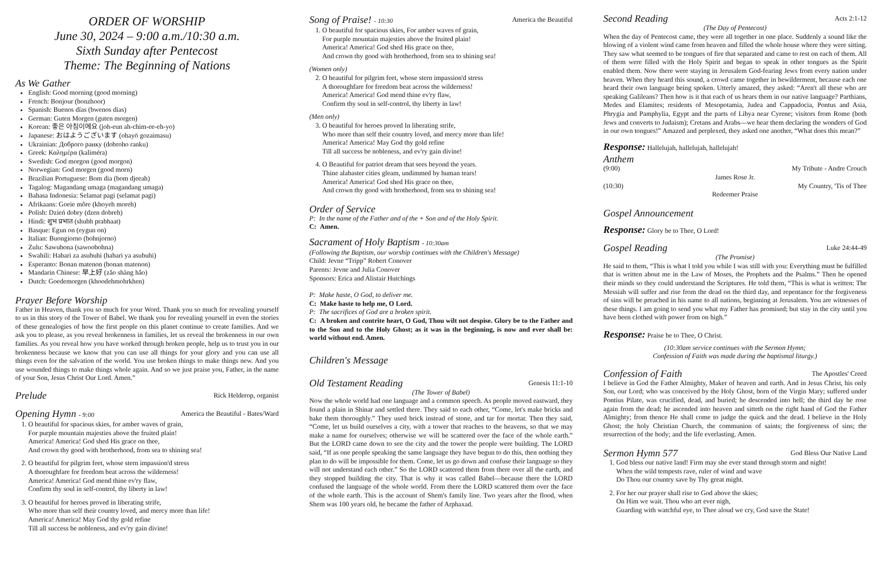ORDER OF WORSHIP
June 30, 2024 – 9:00 a.m./10:30 a.m.
Sixth Sunday after Pentecost
Theme: The Beginning of Nations
As We Gather
English: Good morning (good morning)
French: Bonjour (bonzhoor)
Spanish: Buenos días (bwenos dias)
German: Guten Morgen (guten morgen)
Korean: 좋은 아침이에요 (joh-eun ah-chim-ee-eh-yo)
Japanese: おはようございます (ohayō gozaimasu)
Ukrainian: Доброго ранку (dobroho ranku)
Greek: Καλημέρα (kaliméra)
Swedish: God morgon (good morgon)
Norwegian: God morgen (good morn)
Brazilian Portuguese: Bom dia (bom djeeah)
Tagalog: Magandang umaga (magandang umaga)
Bahasa Indonesia: Selamat pagi (selamat pagi)
Afrikaans: Goeie môre (khoyeh moreh)
Polish: Dzień dobry (dzen dobreh)
Hindi: शुभ प्रभात (shubh prabhaat)
Basque: Egun on (eygun on)
Italian: Buongiorno (bohnjorno)
Zulu: Sawubona (sawoobohna)
Swahili: Habari za asubuhi (habari ya asubuhi)
Esperanto: Bonan matenon (bonan matenon)
Mandarin Chinese: 早上好 (zǎo shàng hǎo)
Dutch: Goedemorgen (khoodehmohrkhen)
Prayer Before Worship
Father in Heaven, thank you so much for your Word. Thank you so much for revealing yourself to us in this story of the Tower of Babel. We thank you for revealing yourself in even the stories of these genealogies of how the first people on this planet continue to create families. And we ask you to please, as you reveal brokenness in families, let us reveal the brokenness in our own families. As you reveal how you have worked through broken people, help us to trust you in our brokenness because we know that you can use all things for your glory and you can use all things even for the salvation of the world. You use broken things to make things new. And you use wounded things to make things whole again. And so we just praise you, Father, in the name of your Son, Jesus Christ Our Lord. Amen.”
Prelude Rick Helderop, organist
Opening Hymn - 9:00 America the Beautiful - Bates/Ward
1. O beautiful for spacious skies, for amber waves of grain,
For purple mountain majesties above the fruited plain!
America! America! God shed His grace on thee,
And crown thy good with brotherhood, from sea to shining sea!
2. O beautiful for pilgrim feet, whose stern impassion'd stress
A thoroughfare for freedom beat across the wilderness!
America! America! God mend thine ev'ry flaw,
Confirm thy soul in self-control, thy liberty in law!
3. O beautiful for heroes proved in liberating strife,
Who more than self their country loved, and mercy more than life!
America! America! May God thy gold refine
Till all success be nobleness, and ev'ry gain divine!
Song of Praise! - 10:30 America the Beautiful
1. O beautiful for spacious skies, For amber waves of grain,
For purple mountain majesties above the fruited plain!
America! America! God shed His grace on thee,
And crown thy good with brotherhood, from sea to shining sea!
(Women only)
2. O beautiful for pilgrim feet, whose stern impassion'd stress
A thoroughfare for freedom beat across the wilderness!
America! America! God mend thine ev'ry flaw,
Confirm thy soul in self-control, thy liberty in law!
(Men only)
3. O beautiful for heroes proved In liberating strife,
Who more than self their country loved, and mercy more than life!
America! America! May God thy gold refine
Till all success be nobleness, and ev'ry gain divine!
4. O Beautiful for patriot dream that sees beyond the years.
Thine alabaster cities gleam, undimmed by human tears!
America! America! God shed His grace on thee,
And crown thy good with brotherhood, from sea to shining sea!
Order of Service
P: In the name of the Father and of the + Son and of the Holy Spirit.
C: Amen.
Sacrament of Holy Baptism - 10:30am
(Following the Baptism, our worship continues with the Children's Message)
Child: Jevne “Tripp” Robert Conover
Parents: Jevne and Julia Conover
Sponsors: Erica and Alistair Hutchings
P: Make haste, O God, to deliver me.
C: Make haste to help me, O Lord.
P: The sacrifices of God are a broken spirit.
C: A broken and contrite heart, O God, Thou wilt not despise. Glory be to the Father and to the Son and to the Holy Ghost; as it was in the beginning, is now and ever shall be: world without end. Amen.
Children's Message
Old Testament Reading Genesis 11:1-10
(The Tower of Babel)
Now the whole world had one language and a common speech. As people moved eastward, they found a plain in Shinar and settled there. They said to each other, “Come, let's make bricks and bake them thoroughly.” They used brick instead of stone, and tar for mortar. Then they said, “Come, let us build ourselves a city, with a tower that reaches to the heavens, so that we may make a name for ourselves; otherwise we will be scattered over the face of the whole earth.” But the LORD came down to see the city and the tower the people were building. The LORD said, “If as one people speaking the same language they have begun to do this, then nothing they plan to do will be impossible for them. Come, let us go down and confuse their language so they will not understand each other.” So the LORD scattered them from there over all the earth, and they stopped building the city. That is why it was called Babel—because there the LORD confused the language of the whole world. From there the LORD scattered them over the face of the whole earth. This is the account of Shem's family line. Two years after the flood, when Shem was 100 years old, he became the father of Arphaxad.
Second Reading Acts 2:1-12
(The Day of Pentecost)
When the day of Pentecost came, they were all together in one place. Suddenly a sound like the blowing of a violent wind came from heaven and filled the whole house where they were sitting. They saw what seemed to be tongues of fire that separated and came to rest on each of them. All of them were filled with the Holy Spirit and began to speak in other tongues as the Spirit enabled them. Now there were staying in Jerusalem God-fearing Jews from every nation under heaven. When they heard this sound, a crowd came together in bewilderment, because each one heard their own language being spoken. Utterly amazed, they asked: “Aren't all these who are speaking Galileans? Then how is it that each of us hears them in our native language? Parthians, Medes and Elamites; residents of Mesopotamia, Judea and Cappadocia, Pontus and Asia, Phrygia and Pamphylia, Egypt and the parts of Libya near Cyrene; visitors from Rome (both Jews and converts to Judaism); Cretans and Arabs—we hear them declaring the wonders of God in our own tongues!” Amazed and perplexed, they asked one another, “What does this mean?”
Response: Hallelujah, hallelujah, hallelujah!
Anthem
(9:00) My Tribute - Andre Crouch
James Rose Jr.
(10:30) My Country, 'Tis of Thee
Redeemer Praise
Gospel Announcement
Response: Glory be to Thee, O Lord!
Gospel Reading Luke 24:44-49
(The Promise)
He said to them, “This is what I told you while I was still with you: Everything must be fulfilled that is written about me in the Law of Moses, the Prophets and the Psalms.” Then he opened their minds so they could understand the Scriptures. He told them, “This is what is written: The Messiah will suffer and rise from the dead on the third day, and repentance for the forgiveness of sins will be preached in his name to all nations, beginning at Jerusalem. You are witnesses of these things. I am going to send you what my Father has promised; but stay in the city until you have been clothed with power from on high.”
Response: Praise be to Thee, O Christ.
(10:30am service continues with the Sermon Hymn;
Confession of Faith was made during the baptismal liturgy.)
Confession of Faith The Apostles' Creed
I believe in God the Father Almighty, Maker of heaven and earth. And in Jesus Christ, his only Son, our Lord; who was conceived by the Holy Ghost, born of the Virgin Mary; suffered under Pontius Pilate, was crucified, dead, and buried; he descended into hell; the third day he rose again from the dead; he ascended into heaven and sitteth on the right hand of God the Father Almighty; from thence He shall come to judge the quick and the dead. I believe in the Holy Ghost; the holy Christian Church, the communion of saints; the forgiveness of sins; the resurrection of the body; and the life everlasting. Amen.
Sermon Hymn 577 God Bless Our Native Land
1. God bless our native land! Firm may she ever stand through storm and night!
When the wild tempests rave, ruler of wind and wave
Do Thou our country save by Thy great might.
2. For her our prayer shall rise to God above the skies;
On Him we wait. Thou who art ever nigh,
Guarding with watchful eye, to Thee aloud we cry, God save the State!